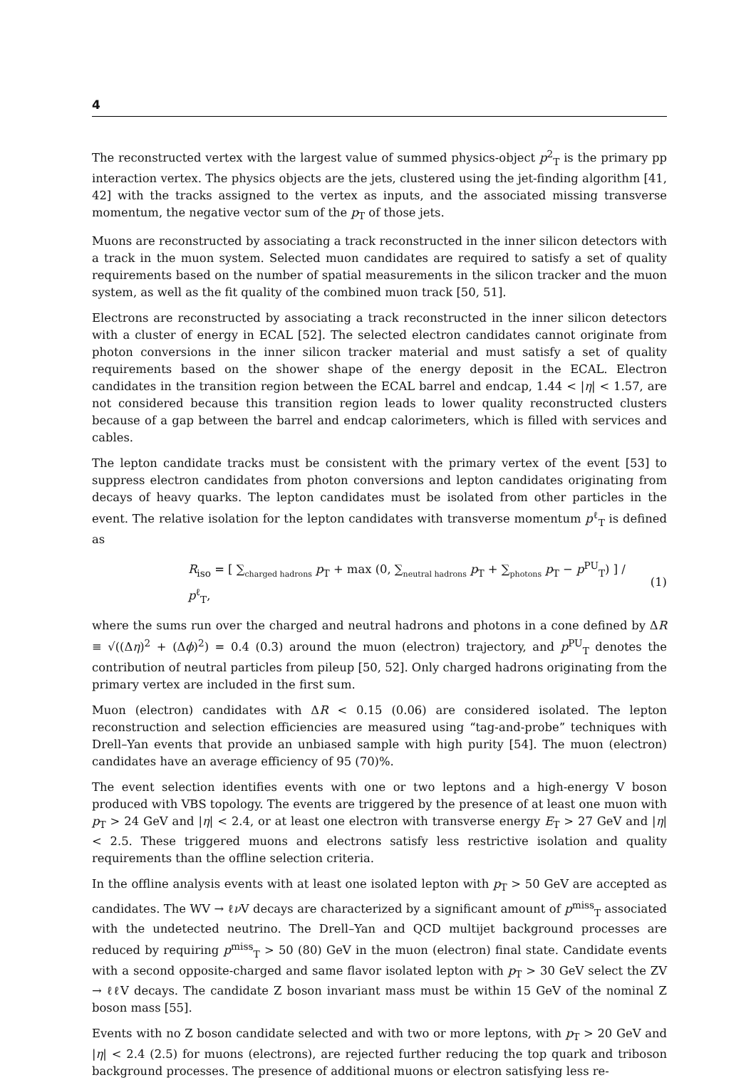4
The reconstructed vertex with the largest value of summed physics-object p<sup>2</sup><sub>T</sub> is the primary pp interaction vertex. The physics objects are the jets, clustered using the jet-finding algorithm [41, 42] with the tracks assigned to the vertex as inputs, and the associated missing transverse momentum, the negative vector sum of the p<sub>T</sub> of those jets.
Muons are reconstructed by associating a track reconstructed in the inner silicon detectors with a track in the muon system. Selected muon candidates are required to satisfy a set of quality requirements based on the number of spatial measurements in the silicon tracker and the muon system, as well as the fit quality of the combined muon track [50, 51].
Electrons are reconstructed by associating a track reconstructed in the inner silicon detectors with a cluster of energy in ECAL [52]. The selected electron candidates cannot originate from photon conversions in the inner silicon tracker material and must satisfy a set of quality requirements based on the shower shape of the energy deposit in the ECAL. Electron candidates in the transition region between the ECAL barrel and endcap, 1.44 < |η| < 1.57, are not considered because this transition region leads to lower quality reconstructed clusters because of a gap between the barrel and endcap calorimeters, which is filled with services and cables.
The lepton candidate tracks must be consistent with the primary vertex of the event [53] to suppress electron candidates from photon conversions and lepton candidates originating from decays of heavy quarks. The lepton candidates must be isolated from other particles in the event. The relative isolation for the lepton candidates with transverse momentum p<sup>ℓ</sup><sub>T</sub> is defined as
R<sub>iso</sub> = [ ∑<sub>charged hadrons</sub> p<sub>T</sub> + max (0, ∑<sub>neutral hadrons</sub> p<sub>T</sub> + ∑<sub>photons</sub> p<sub>T</sub> − p<sup>PU</sup><sub>T</sub>) ] / p<sup>ℓ</sup><sub>T</sub>,
(1)
where the sums run over the charged and neutral hadrons and photons in a cone defined by ΔR ≡ √((Δη)<sup>2</sup> + (Δϕ)<sup>2</sup>) = 0.4 (0.3) around the muon (electron) trajectory, and p<sup>PU</sup><sub>T</sub> denotes the contribution of neutral particles from pileup [50, 52]. Only charged hadrons originating from the primary vertex are included in the first sum.
Muon (electron) candidates with ΔR < 0.15 (0.06) are considered isolated. The lepton reconstruction and selection efficiencies are measured using “tag-and-probe” techniques with Drell–Yan events that provide an unbiased sample with high purity [54]. The muon (electron) candidates have an average efficiency of 95 (70)%.
The event selection identifies events with one or two leptons and a high-energy V boson produced with VBS topology. The events are triggered by the presence of at least one muon with p<sub>T</sub> > 24 GeV and |η| < 2.4, or at least one electron with transverse energy E<sub>T</sub> > 27 GeV and |η| < 2.5. These triggered muons and electrons satisfy less restrictive isolation and quality requirements than the offline selection criteria.
In the offline analysis events with at least one isolated lepton with p<sub>T</sub> > 50 GeV are accepted as candidates. The WV → ℓν V decays are characterized by a significant amount of p<sup>miss</sup><sub>T</sub> associated with the undetected neutrino. The Drell–Yan and QCD multijet background processes are reduced by requiring p<sup>miss</sup><sub>T</sub> > 50 (80) GeV in the muon (electron) final state. Candidate events with a second opposite-charged and same flavor isolated lepton with p<sub>T</sub> > 30 GeV select the ZV → ℓℓV decays. The candidate Z boson invariant mass must be within 15 GeV of the nominal Z boson mass [55].
Events with no Z boson candidate selected and with two or more leptons, with p<sub>T</sub> > 20 GeV and |η| < 2.4 (2.5) for muons (electrons), are rejected further reducing the top quark and triboson background processes. The presence of additional muons or electron satisfying less re-